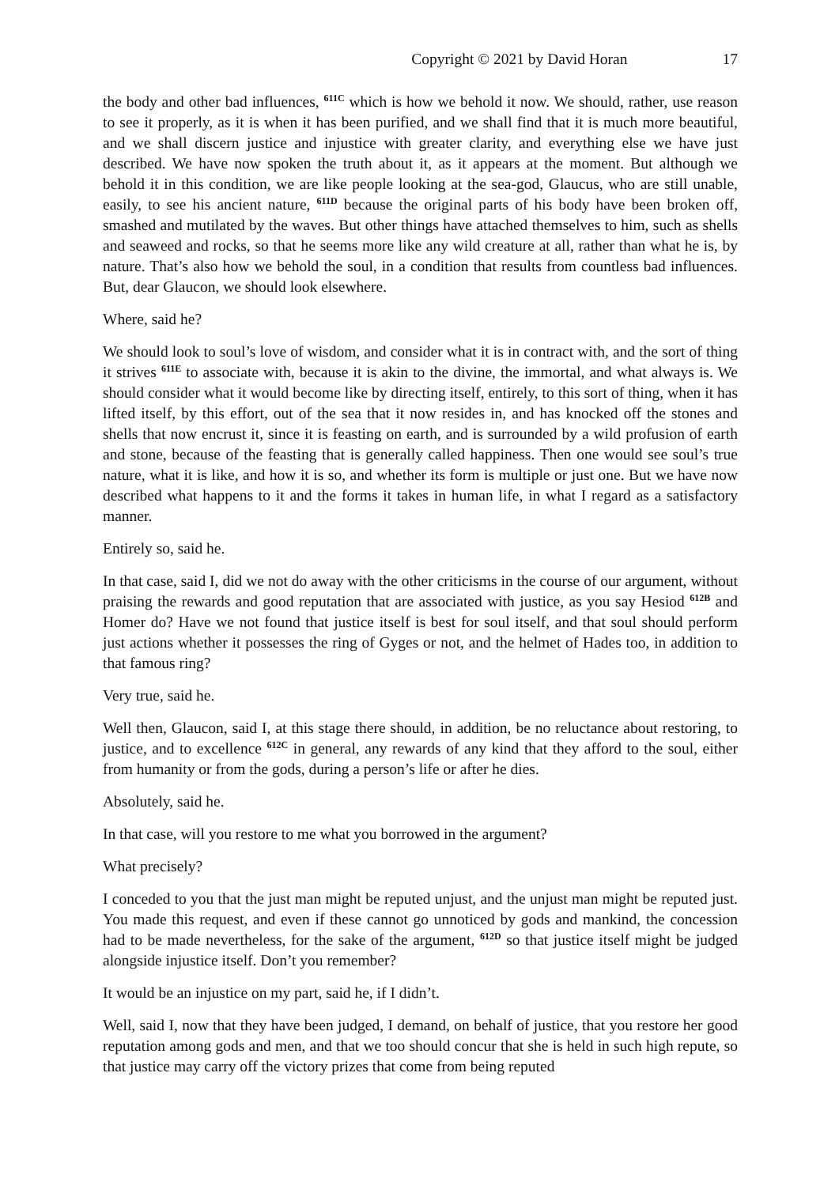Copyright © 2021 by David Horan 17
the body and other bad influences, <sup>611C</sup> which is how we behold it now. We should, rather, use reason to see it properly, as it is when it has been purified, and we shall find that it is much more beautiful, and we shall discern justice and injustice with greater clarity, and everything else we have just described. We have now spoken the truth about it, as it appears at the moment. But although we behold it in this condition, we are like people looking at the sea-god, Glaucus, who are still unable, easily, to see his ancient nature, <sup>611D</sup> because the original parts of his body have been broken off, smashed and mutilated by the waves. But other things have attached themselves to him, such as shells and seaweed and rocks, so that he seems more like any wild creature at all, rather than what he is, by nature. That’s also how we behold the soul, in a condition that results from countless bad influences. But, dear Glaucon, we should look elsewhere.
Where, said he?
We should look to soul’s love of wisdom, and consider what it is in contract with, and the sort of thing it strives <sup>611E</sup> to associate with, because it is akin to the divine, the immortal, and what always is. We should consider what it would become like by directing itself, entirely, to this sort of thing, when it has lifted itself, by this effort, out of the sea that it now resides in, and has knocked off the stones and shells that now encrust it, since it is feasting on earth, and is surrounded by a wild profusion of earth and stone, because of the feasting that is generally called happiness. Then one would see soul’s true nature, what it is like, and how it is so, and whether its form is multiple or just one. But we have now described what happens to it and the forms it takes in human life, in what I regard as a satisfactory manner.
Entirely so, said he.
In that case, said I, did we not do away with the other criticisms in the course of our argument, without praising the rewards and good reputation that are associated with justice, as you say Hesiod <sup>612B</sup> and Homer do? Have we not found that justice itself is best for soul itself, and that soul should perform just actions whether it possesses the ring of Gyges or not, and the helmet of Hades too, in addition to that famous ring?
Very true, said he.
Well then, Glaucon, said I, at this stage there should, in addition, be no reluctance about restoring, to justice, and to excellence <sup>612C</sup> in general, any rewards of any kind that they afford to the soul, either from humanity or from the gods, during a person’s life or after he dies.
Absolutely, said he.
In that case, will you restore to me what you borrowed in the argument?
What precisely?
I conceded to you that the just man might be reputed unjust, and the unjust man might be reputed just. You made this request, and even if these cannot go unnoticed by gods and mankind, the concession had to be made nevertheless, for the sake of the argument, <sup>612D</sup> so that justice itself might be judged alongside injustice itself. Don’t you remember?
It would be an injustice on my part, said he, if I didn’t.
Well, said I, now that they have been judged, I demand, on behalf of justice, that you restore her good reputation among gods and men, and that we too should concur that she is held in such high repute, so that justice may carry off the victory prizes that come from being reputed